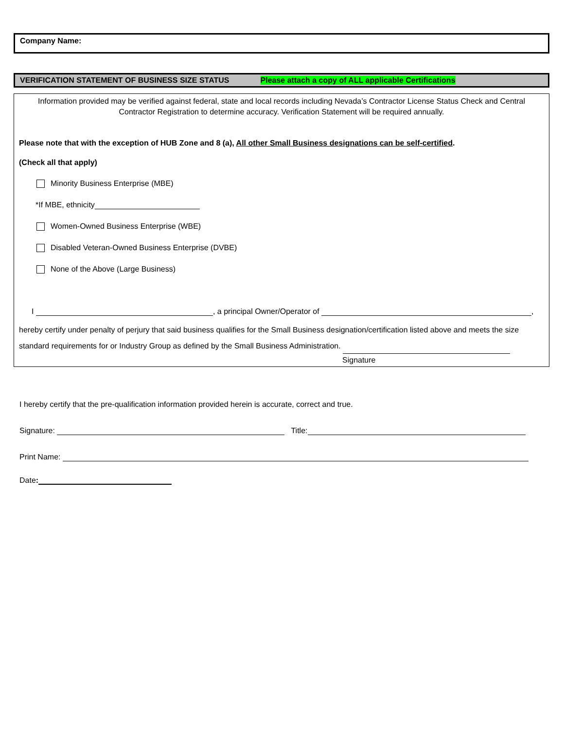Company Name:
VERIFICATION STATEMENT OF BUSINESS SIZE STATUS Please attach a copy of ALL applicable Certifications
Information provided may be verified against federal, state and local records including Nevada’s Contractor License Status Check and Central Contractor Registration to determine accuracy. Verification Statement will be required annually.
Please note that with the exception of HUB Zone and 8 (a), All other Small Business designations can be self-certified.
(Check all that apply)
Minority Business Enterprise (MBE)
*If MBE, ethnicity
Women-Owned Business Enterprise (WBE)
Disabled Veteran-Owned Business Enterprise (DVBE)
None of the Above (Large Business)
I , a principal Owner/Operator of ,
hereby certify under penalty of perjury that said business qualifies for the Small Business designation/certification listed above and meets the size standard requirements for or Industry Group as defined by the Small Business Administration.
Signature
I hereby certify that the pre-qualification information provided herein is accurate, correct and true.
Signature: Title:
Print Name:
Date: